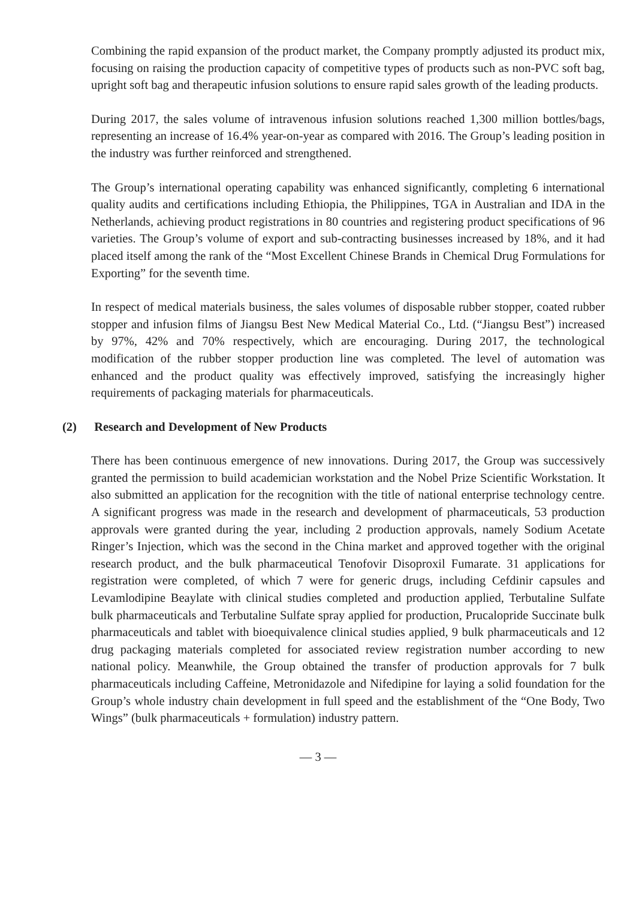Combining the rapid expansion of the product market, the Company promptly adjusted its product mix, focusing on raising the production capacity of competitive types of products such as non-PVC soft bag, upright soft bag and therapeutic infusion solutions to ensure rapid sales growth of the leading products.
During 2017, the sales volume of intravenous infusion solutions reached 1,300 million bottles/bags, representing an increase of 16.4% year-on-year as compared with 2016. The Group’s leading position in the industry was further reinforced and strengthened.
The Group’s international operating capability was enhanced significantly, completing 6 international quality audits and certifications including Ethiopia, the Philippines, TGA in Australian and IDA in the Netherlands, achieving product registrations in 80 countries and registering product specifications of 96 varieties. The Group’s volume of export and sub-contracting businesses increased by 18%, and it had placed itself among the rank of the “Most Excellent Chinese Brands in Chemical Drug Formulations for Exporting” for the seventh time.
In respect of medical materials business, the sales volumes of disposable rubber stopper, coated rubber stopper and infusion films of Jiangsu Best New Medical Material Co., Ltd. (“Jiangsu Best”) increased by 97%, 42% and 70% respectively, which are encouraging. During 2017, the technological modification of the rubber stopper production line was completed. The level of automation was enhanced and the product quality was effectively improved, satisfying the increasingly higher requirements of packaging materials for pharmaceuticals.
(2) Research and Development of New Products
There has been continuous emergence of new innovations. During 2017, the Group was successively granted the permission to build academician workstation and the Nobel Prize Scientific Workstation. It also submitted an application for the recognition with the title of national enterprise technology centre. A significant progress was made in the research and development of pharmaceuticals, 53 production approvals were granted during the year, including 2 production approvals, namely Sodium Acetate Ringer’s Injection, which was the second in the China market and approved together with the original research product, and the bulk pharmaceutical Tenofovir Disoproxil Fumarate. 31 applications for registration were completed, of which 7 were for generic drugs, including Cefdinir capsules and Levamlodipine Beaylate with clinical studies completed and production applied, Terbutaline Sulfate bulk pharmaceuticals and Terbutaline Sulfate spray applied for production, Prucalopride Succinate bulk pharmaceuticals and tablet with bioequivalence clinical studies applied, 9 bulk pharmaceuticals and 12 drug packaging materials completed for associated review registration number according to new national policy. Meanwhile, the Group obtained the transfer of production approvals for 7 bulk pharmaceuticals including Caffeine, Metronidazole and Nifedipine for laying a solid foundation for the Group’s whole industry chain development in full speed and the establishment of the “One Body, Two Wings” (bulk pharmaceuticals + formulation) industry pattern.
— 3 —